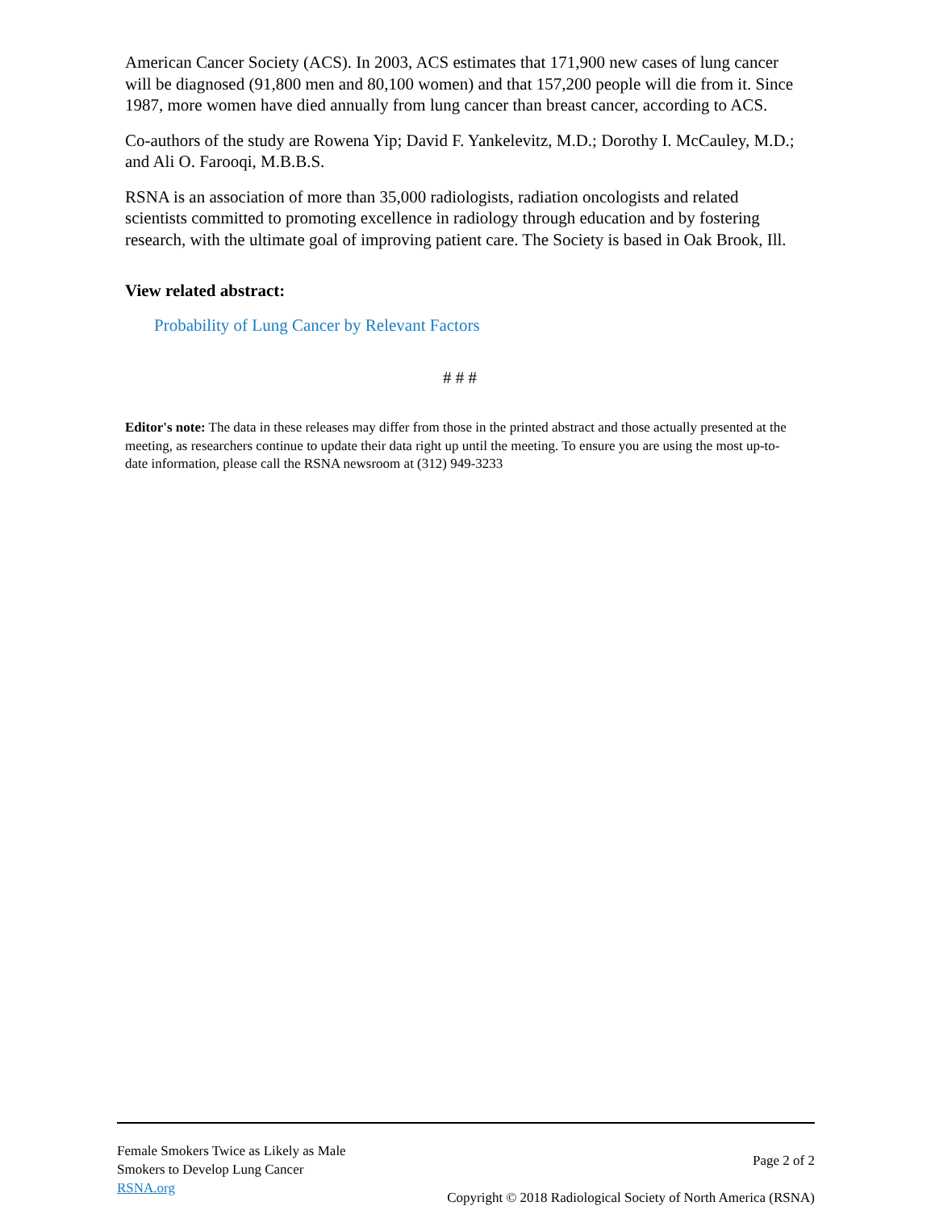American Cancer Society (ACS). In 2003, ACS estimates that 171,900 new cases of lung cancer will be diagnosed (91,800 men and 80,100 women) and that 157,200 people will die from it. Since 1987, more women have died annually from lung cancer than breast cancer, according to ACS.
Co-authors of the study are Rowena Yip; David F. Yankelevitz, M.D.; Dorothy I. McCauley, M.D.; and Ali O. Farooqi, M.B.B.S.
RSNA is an association of more than 35,000 radiologists, radiation oncologists and related scientists committed to promoting excellence in radiology through education and by fostering research, with the ultimate goal of improving patient care. The Society is based in Oak Brook, Ill.
View related abstract:
Probability of Lung Cancer by Relevant Factors
# # #
Editor's note: The data in these releases may differ from those in the printed abstract and those actually presented at the meeting, as researchers continue to update their data right up until the meeting. To ensure you are using the most up-to-date information, please call the RSNA newsroom at (312) 949-3233
Female Smokers Twice as Likely as Male
Smokers to Develop Lung Cancer
RSNA.org
Page 2 of 2
Copyright © 2018 Radiological Society of North America (RSNA)